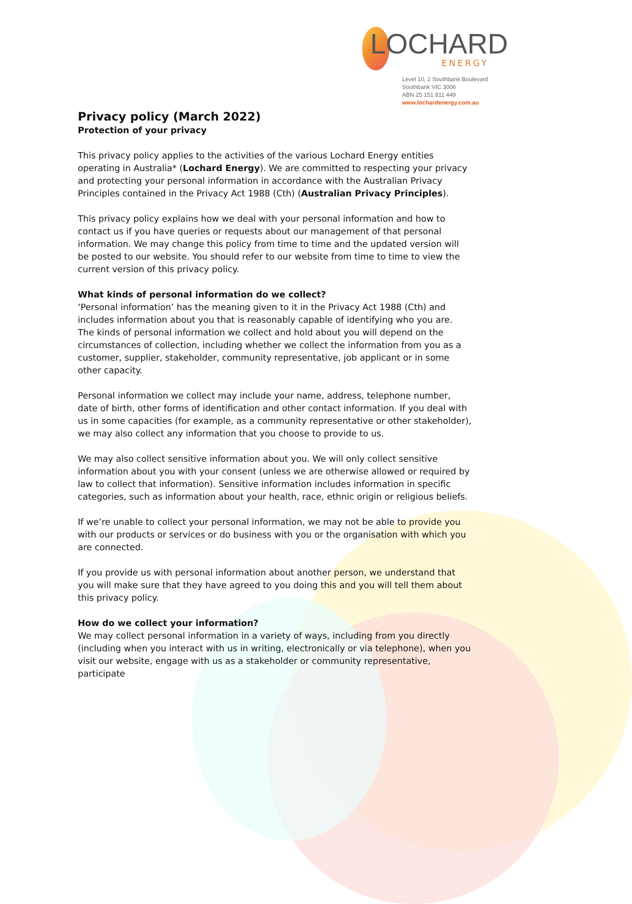LOCHARD
ENERGY
Level 10, 2 Southbank Boulevard
Southbank VIC 3006
ABN 25 151 811 449
www.lochardenergy.com.au
Privacy policy (March 2022)
Protection of your privacy
This privacy policy applies to the activities of the various Lochard Energy entities operating in Australia* (Lochard Energy). We are committed to respecting your privacy and protecting your personal information in accordance with the Australian Privacy Principles contained in the Privacy Act 1988 (Cth) (Australian Privacy Principles).
This privacy policy explains how we deal with your personal information and how to contact us if you have queries or requests about our management of that personal information. We may change this policy from time to time and the updated version will be posted to our website. You should refer to our website from time to time to view the current version of this privacy policy.
What kinds of personal information do we collect?
‘Personal information’ has the meaning given to it in the Privacy Act 1988 (Cth) and includes information about you that is reasonably capable of identifying who you are.
The kinds of personal information we collect and hold about you will depend on the circumstances of collection, including whether we collect the information from you as a customer, supplier, stakeholder, community representative, job applicant or in some other capacity.
Personal information we collect may include your name, address, telephone number, date of birth, other forms of identification and other contact information. If you deal with us in some capacities (for example, as a community representative or other stakeholder), we may also collect any information that you choose to provide to us.
We may also collect sensitive information about you. We will only collect sensitive information about you with your consent (unless we are otherwise allowed or required by law to collect that information). Sensitive information includes information in specific categories, such as information about your health, race, ethnic origin or religious beliefs.
If we’re unable to collect your personal information, we may not be able to provide you with our products or services or do business with you or the organisation with which you are connected.
If you provide us with personal information about another person, we understand that you will make sure that they have agreed to you doing this and you will tell them about this privacy policy.
How do we collect your information?
We may collect personal information in a variety of ways, including from you directly (including when you interact with us in writing, electronically or via telephone), when you visit our website, engage with us as a stakeholder or community representative, participate